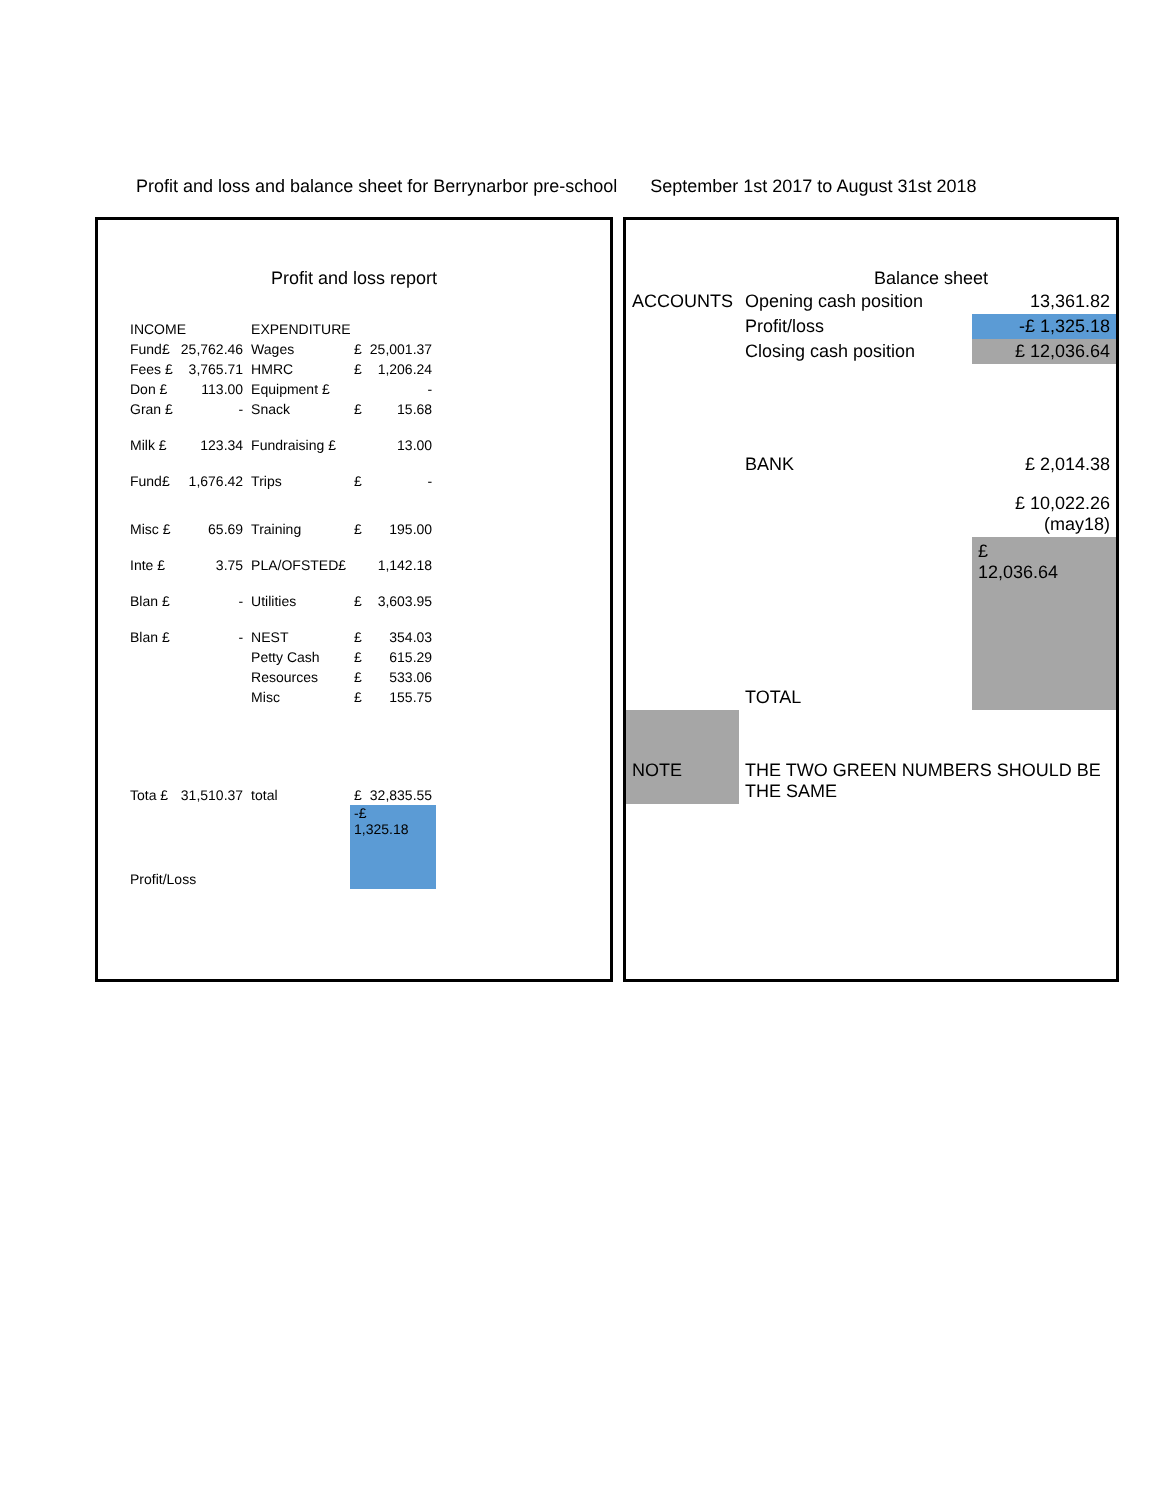Profit and loss and balance sheet for Berrynarbor pre-school September 1st 2017 to August 31st 2018
Profit and loss report
| INCOME | | EXPENDITURE | | |
| Fund£ | 25,762.46 | Wages | £ | 25,001.37 |
| Fees £ | 3,765.71 | HMRC | £ | 1,206.24 |
| Don £ | 113.00 | Equipment £ | | - |
| Gran £ | - | Snack | £ | 15.68 |
| Milk £ | 123.34 | Fundraising £ | | 13.00 |
| Fund£ | 1,676.42 | Trips | £ | - |
| Misc £ | 65.69 | Training | £ | 195.00 |
| Inte £ | 3.75 | PLA/OFSTED£ | | 1,142.18 |
| Blan £ | - | Utilities | £ | 3,603.95 |
| Blan £ | - | NEST | £ | 354.03 |
| | | Petty Cash | £ | 615.29 |
| | | Resources | £ | 533.06 |
| | | Misc | £ | 155.75 |
| Tota £ | 31,510.37 | total | £ | 32,835.55 |
| Profit/Loss | | | -£ 1,325.18 | |
Balance sheet
| ACCOUNTS | Opening cash position | 13,361.82 |
| | Profit/loss | -£ 1,325.18 |
| | Closing cash position | £ 12,036.64 |
| | BANK | £ 2,014.38 |
| | | £ 10,022.26 (may18) |
| | TOTAL | £ 12,036.64 |
| NOTE | THE TWO GREEN NUMBERS SHOULD BE THE SAME | |